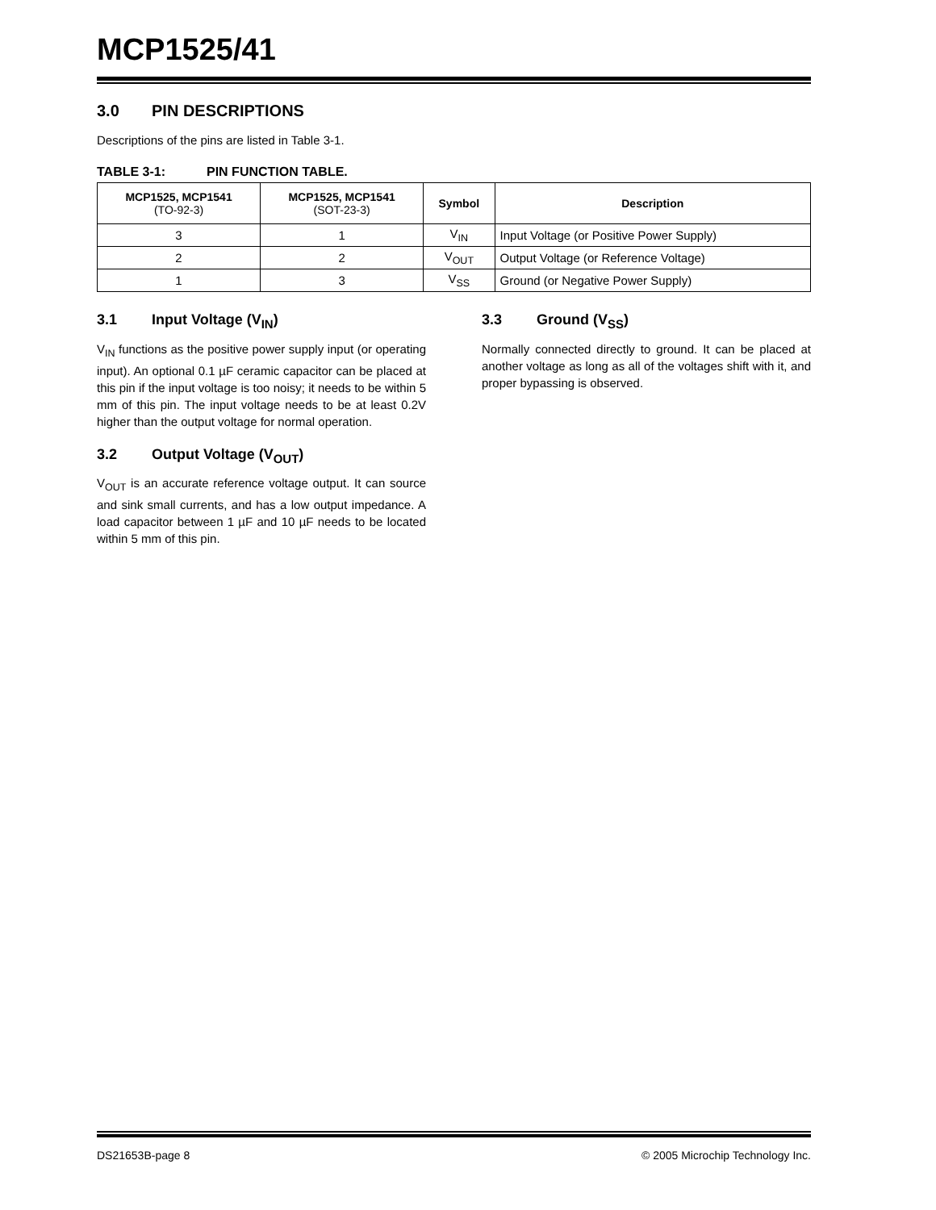MCP1525/41
3.0 PIN DESCRIPTIONS
Descriptions of the pins are listed in Table 3-1.
TABLE 3-1: PIN FUNCTION TABLE.
| MCP1525, MCP1541 (TO-92-3) | MCP1525, MCP1541 (SOT-23-3) | Symbol | Description |
| --- | --- | --- | --- |
| 3 | 1 | V<sub>IN</sub> | Input Voltage (or Positive Power Supply) |
| 2 | 2 | V<sub>OUT</sub> | Output Voltage (or Reference Voltage) |
| 1 | 3 | V<sub>SS</sub> | Ground (or Negative Power Supply) |
3.1 Input Voltage (V<sub>IN</sub>)
V<sub>IN</sub> functions as the positive power supply input (or operating input). An optional 0.1 µF ceramic capacitor can be placed at this pin if the input voltage is too noisy; it needs to be within 5 mm of this pin. The input voltage needs to be at least 0.2V higher than the output voltage for normal operation.
3.2 Output Voltage (V<sub>OUT</sub>)
V<sub>OUT</sub> is an accurate reference voltage output. It can source and sink small currents, and has a low output impedance. A load capacitor between 1 µF and 10 µF needs to be located within 5 mm of this pin.
3.3 Ground (V<sub>SS</sub>)
Normally connected directly to ground. It can be placed at another voltage as long as all of the voltages shift with it, and proper bypassing is observed.
DS21653B-page 8 © 2005 Microchip Technology Inc.